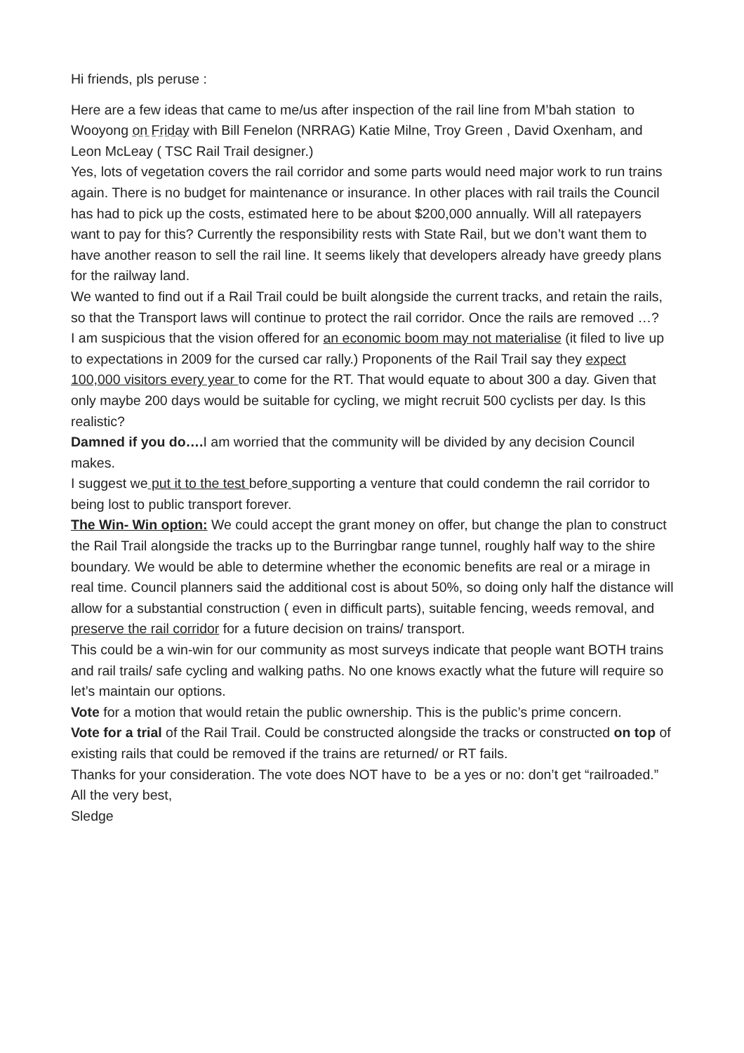Hi friends, pls peruse :
Here are a few ideas that came to me/us after inspection of the rail line from M’bah station to Wooyong on Friday with Bill Fenelon (NRRAG) Katie Milne, Troy Green , David Oxenham, and Leon McLeay ( TSC Rail Trail designer.)
Yes, lots of vegetation covers the rail corridor and some parts would need major work to run trains again. There is no budget for maintenance or insurance. In other places with rail trails the Council has had to pick up the costs, estimated here to be about $200,000 annually. Will all ratepayers want to pay for this? Currently the responsibility rests with State Rail, but we don’t want them to have another reason to sell the rail line. It seems likely that developers already have greedy plans for the railway land.
We wanted to find out if a Rail Trail could be built alongside the current tracks, and retain the rails, so that the Transport laws will continue to protect the rail corridor. Once the rails are removed …?
I am suspicious that the vision offered for an economic boom may not materialise (it filed to live up to expectations in 2009 for the cursed car rally.) Proponents of the Rail Trail say they expect 100,000 visitors every year to come for the RT. That would equate to about 300 a day. Given that only maybe 200 days would be suitable for cycling, we might recruit 500 cyclists per day. Is this realistic?
Damned if you do…. I am worried that the community will be divided by any decision Council makes.
I suggest we put it to the test before supporting a venture that could condemn the rail corridor to being lost to public transport forever.
The Win- Win option: We could accept the grant money on offer, but change the plan to construct the Rail Trail alongside the tracks up to the Burringbar range tunnel, roughly half way to the shire boundary. We would be able to determine whether the economic benefits are real or a mirage in real time. Council planners said the additional cost is about 50%, so doing only half the distance will allow for a substantial construction ( even in difficult parts), suitable fencing, weeds removal, and preserve the rail corridor for a future decision on trains/ transport.
This could be a win-win for our community as most surveys indicate that people want BOTH trains and rail trails/ safe cycling and walking paths. No one knows exactly what the future will require so let’s maintain our options.
Vote for a motion that would retain the public ownership. This is the public’s prime concern.
Vote for a trial of the Rail Trail. Could be constructed alongside the tracks or constructed on top of existing rails that could be removed if the trains are returned/ or RT fails.
Thanks for your consideration. The vote does NOT have to be a yes or no: don’t get “railroaded.”
All the very best,
Sledge